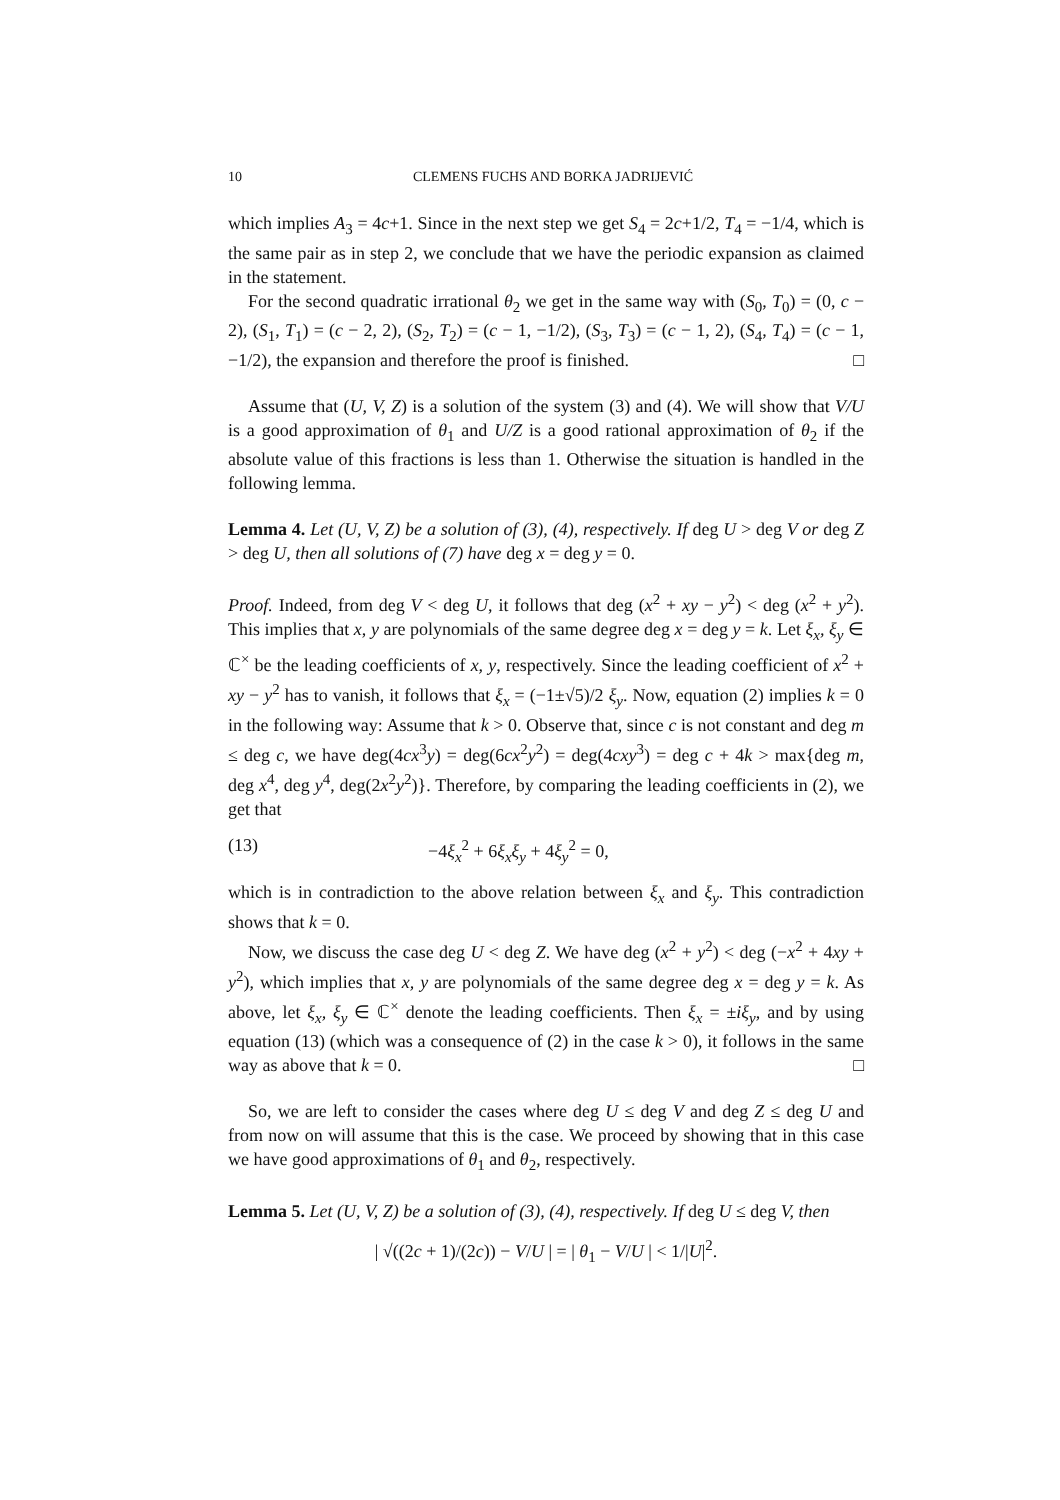10 CLEMENS FUCHS AND BORKA JADRIJEVIĆ
which implies A<sub>3</sub> = 4c+1. Since in the next step we get S<sub>4</sub> = 2c+1/2, T<sub>4</sub> = −1/4, which is the same pair as in step 2, we conclude that we have the periodic expansion as claimed in the statement.
For the second quadratic irrational θ<sub>2</sub> we get in the same way with (S<sub>0</sub>, T<sub>0</sub>) = (0, c − 2), (S<sub>1</sub>, T<sub>1</sub>) = (c − 2, 2), (S<sub>2</sub>, T<sub>2</sub>) = (c − 1, −1/2), (S<sub>3</sub>, T<sub>3</sub>) = (c − 1, 2), (S<sub>4</sub>, T<sub>4</sub>) = (c − 1, −1/2), the expansion and therefore the proof is finished. □
Assume that (U, V, Z) is a solution of the system (3) and (4). We will show that V/U is a good approximation of θ<sub>1</sub> and U/Z is a good rational approximation of θ<sub>2</sub> if the absolute value of this fractions is less than 1. Otherwise the situation is handled in the following lemma.
Lemma 4. Let (U, V, Z) be a solution of (3), (4), respectively. If deg U > deg V or deg Z > deg U, then all solutions of (7) have deg x = deg y = 0.
Proof. Indeed, from deg V < deg U, it follows that deg (x<sup>2</sup> + xy − y<sup>2</sup>) < deg (x<sup>2</sup> + y<sup>2</sup>). This implies that x, y are polynomials of the same degree deg x = deg y = k. Let ξ<sub>x</sub>, ξ<sub>y</sub> ∈ ℂ<sup>×</sup> be the leading coefficients of x, y, respectively. Since the leading coefficient of x<sup>2</sup> + xy − y<sup>2</sup> has to vanish, it follows that ξ<sub>x</sub> = (−1±√5)/2 ξ<sub>y</sub>. Now, equation (2) implies k = 0 in the following way: Assume that k > 0. Observe that, since c is not constant and deg m ≤ deg c, we have deg(4cx<sup>3</sup>y) = deg(6cx<sup>2</sup>y<sup>2</sup>) = deg(4cxy<sup>3</sup>) = deg c + 4k > max{deg m, deg x<sup>4</sup>, deg y<sup>4</sup>, deg(2x<sup>2</sup>y<sup>2</sup>)}. Therefore, by comparing the leading coefficients in (2), we get that
(13) −4ξ<sub>x</sub><sup>2</sup> + 6ξ<sub>x</sub>ξ<sub>y</sub> + 4ξ<sub>y</sub><sup>2</sup> = 0,
which is in contradiction to the above relation between ξ<sub>x</sub> and ξ<sub>y</sub>. This contradiction shows that k = 0.
Now, we discuss the case deg U < deg Z. We have deg (x<sup>2</sup> + y<sup>2</sup>) < deg (−x<sup>2</sup> + 4xy + y<sup>2</sup>), which implies that x, y are polynomials of the same degree deg x = deg y = k. As above, let ξ<sub>x</sub>, ξ<sub>y</sub> ∈ ℂ<sup>×</sup> denote the leading coefficients. Then ξ<sub>x</sub> = ±iξ<sub>y</sub>, and by using equation (13) (which was a consequence of (2) in the case k > 0), it follows in the same way as above that k = 0. □
So, we are left to consider the cases where deg U ≤ deg V and deg Z ≤ deg U and from now on will assume that this is the case. We proceed by showing that in this case we have good approximations of θ<sub>1</sub> and θ<sub>2</sub>, respectively.
Lemma 5. Let (U, V, Z) be a solution of (3), (4), respectively. If deg U ≤ deg V, then
| √((2c + 1)/(2c)) − V/U | = | θ<sub>1</sub> − V/U | < 1/|U|<sup>2</sup>.